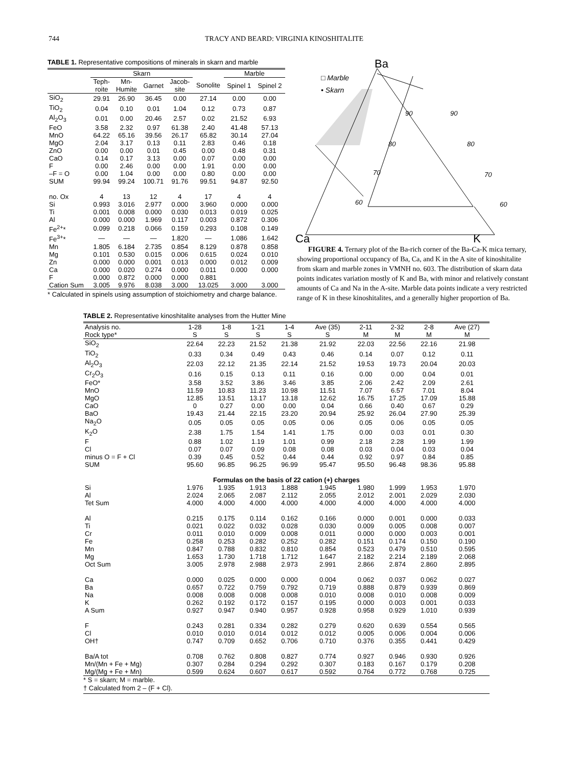744 TRACY AND BEARD: VIRGINIA KINOSHITALITE
TABLE 1. Representative compositions of minerals in skarn and marble
| | Skarn | | | | | Marble | |
| --- | --- | --- | --- | --- | --- | --- | --- |
| | Teph- roite | Mn- Humite | Garnet | Jacob- site | Sonolite | Spinel 1 | Spinel 2 |
| SiO<sub>2</sub> | 29.91 | 26.90 | 36.45 | 0.00 | 27.14 | 0.00 | 0.00 |
| TiO<sub>2</sub> | 0.04 | 0.10 | 0.01 | 1.04 | 0.12 | 0.73 | 0.87 |
| Al<sub>2</sub>O<sub>3</sub> | 0.01 | 0.00 | 20.46 | 2.57 | 0.02 | 21.52 | 6.93 |
| FeO | 3.58 | 2.32 | 0.97 | 61.38 | 2.40 | 41.48 | 57.13 |
| MnO | 64.22 | 65.16 | 39.56 | 26.17 | 65.82 | 30.14 | 27.04 |
| MgO | 2.04 | 3.17 | 0.13 | 0.11 | 2.83 | 0.46 | 0.18 |
| ZnO | 0.00 | 0.00 | 0.01 | 0.45 | 0.00 | 0.48 | 0.31 |
| CaO | 0.14 | 0.17 | 3.13 | 0.00 | 0.07 | 0.00 | 0.00 |
| F | 0.00 | 2.46 | 0.00 | 0.00 | 1.91 | 0.00 | 0.00 |
| –F = O | 0.00 | 1.04 | 0.00 | 0.00 | 0.80 | 0.00 | 0.00 |
| SUM | 99.94 | 99.24 | 100.71 | 91.76 | 99.51 | 94.87 | 92.50 |
| no. Ox | 4 | 13 | 12 | 4 | 17 | 4 | 4 |
| Si | 0.993 | 3.016 | 2.977 | 0.000 | 3.960 | 0.000 | 0.000 |
| Ti | 0.001 | 0.008 | 0.000 | 0.030 | 0.013 | 0.019 | 0.025 |
| Al | 0.000 | 0.000 | 1.969 | 0.117 | 0.003 | 0.872 | 0.306 |
| Fe<sup>2+</sup>* | 0.099 | 0.218 | 0.066 | 0.159 | 0.293 | 0.108 | 0.149 |
| Fe<sup>3+</sup>* | — | — | — | 1.820 | — | 1.086 | 1.642 |
| Mn | 1.805 | 6.184 | 2.735 | 0.854 | 8.129 | 0.878 | 0.858 |
| Mg | 0.101 | 0.530 | 0.015 | 0.006 | 0.615 | 0.024 | 0.010 |
| Zn | 0.000 | 0.000 | 0.001 | 0.013 | 0.000 | 0.012 | 0.009 |
| Ca | 0.000 | 0.020 | 0.274 | 0.000 | 0.011 | 0.000 | 0.000 |
| F | 0.000 | 0.872 | 0.000 | 0.000 | 0.881 | | |
| Cation Sum | 3.005 | 9.976 | 8.038 | 3.000 | 13.025 | 3.000 | 3.000 |
* Calculated in spinels using assumption of stoichiometry and charge balance.
Ba
Ca
K
□ Marble
• Skarn
90
90
80
80
70
70
60
60
FIGURE 4. Ternary plot of the Ba-rich corner of the Ba-Ca-K mica ternary, showing proportional occupancy of Ba, Ca, and K in the A site of kinoshitalite from skarn and marble zones in VMNH no. 603. The distribution of skarn data points indicates variation mostly of K and Ba, with minor and relatively constant amounts of Ca and Na in the A-site. Marble data points indicate a very restricted range of K in these kinoshitalites, and a generally higher proportion of Ba.
TABLE 2. Representative kinoshitalite analyses from the Hutter Mine
| Analysis no. | 1-28 | 1-8 | 1-21 | 1-4 | Ave (35) | 2-11 | 2-32 | 2-8 | Ave (27) |
| Rock type* | S | S | S | S | S | M | M | M | M |
| SiO<sub>2</sub> | 22.64 | 22.23 | 21.52 | 21.38 | 21.92 | 22.03 | 22.56 | 22.16 | 21.98 |
| TiO<sub>2</sub> | 0.33 | 0.34 | 0.49 | 0.43 | 0.46 | 0.14 | 0.07 | 0.12 | 0.11 |
| Al<sub>2</sub>O<sub>3</sub> | 22.03 | 22.12 | 21.35 | 22.14 | 21.52 | 19.53 | 19.73 | 20.04 | 20.03 |
| Cr<sub>2</sub>O<sub>3</sub> | 0.16 | 0.15 | 0.13 | 0.11 | 0.16 | 0.00 | 0.00 | 0.04 | 0.01 |
| FeO* | 3.58 | 3.52 | 3.86 | 3.46 | 3.85 | 2.06 | 2.42 | 2.09 | 2.61 |
| MnO | 11.59 | 10.83 | 11.23 | 10.98 | 11.51 | 7.07 | 6.57 | 7.01 | 8.04 |
| MgO | 12.85 | 13.51 | 13.17 | 13.18 | 12.62 | 16.75 | 17.25 | 17.09 | 15.88 |
| CaO | 0 | 0.27 | 0.00 | 0.00 | 0.04 | 0.66 | 0.40 | 0.67 | 0.29 |
| BaO | 19.43 | 21.44 | 22.15 | 23.20 | 20.94 | 25.92 | 26.04 | 27.90 | 25.39 |
| Na<sub>2</sub>O | 0.05 | 0.05 | 0.05 | 0.05 | 0.06 | 0.05 | 0.06 | 0.05 | 0.05 |
| K<sub>2</sub>O | 2.38 | 1.75 | 1.54 | 1.41 | 1.75 | 0.00 | 0.03 | 0.01 | 0.30 |
| F | 0.88 | 1.02 | 1.19 | 1.01 | 0.99 | 2.18 | 2.28 | 1.99 | 1.99 |
| Cl | 0.07 | 0.07 | 0.09 | 0.08 | 0.08 | 0.03 | 0.04 | 0.03 | 0.04 |
| minus O = F + Cl | 0.39 | 0.45 | 0.52 | 0.44 | 0.44 | 0.92 | 0.97 | 0.84 | 0.85 |
| SUM | 95.60 | 96.85 | 96.25 | 96.99 | 95.47 | 95.50 | 96.48 | 98.36 | 95.88 |
| Formulas on the basis of 22 cation (+) charges | | | | | | | | | |
| Si | 1.976 | 1.935 | 1.913 | 1.888 | 1.945 | 1.980 | 1.999 | 1.953 | 1.970 |
| Al | 2.024 | 2.065 | 2.087 | 2.112 | 2.055 | 2.012 | 2.001 | 2.029 | 2.030 |
| Tet Sum | 4.000 | 4.000 | 4.000 | 4.000 | 4.000 | 4.000 | 4.000 | 4.000 | 4.000 |
| Al | 0.215 | 0.175 | 0.114 | 0.162 | 0.166 | 0.000 | 0.001 | 0.000 | 0.033 |
| Ti | 0.021 | 0.022 | 0.032 | 0.028 | 0.030 | 0.009 | 0.005 | 0.008 | 0.007 |
| Cr | 0.011 | 0.010 | 0.009 | 0.008 | 0.011 | 0.000 | 0.000 | 0.003 | 0.001 |
| Fe | 0.258 | 0.253 | 0.282 | 0.252 | 0.282 | 0.151 | 0.174 | 0.150 | 0.190 |
| Mn | 0.847 | 0.788 | 0.832 | 0.810 | 0.854 | 0.523 | 0.479 | 0.510 | 0.595 |
| Mg | 1.653 | 1.730 | 1.718 | 1.712 | 1.647 | 2.182 | 2.214 | 2.189 | 2.068 |
| Oct Sum | 3.005 | 2.978 | 2.988 | 2.973 | 2.991 | 2.866 | 2.874 | 2.860 | 2.895 |
| Ca | 0.000 | 0.025 | 0.000 | 0.000 | 0.004 | 0.062 | 0.037 | 0.062 | 0.027 |
| Ba | 0.657 | 0.722 | 0.759 | 0.792 | 0.719 | 0.888 | 0.879 | 0.939 | 0.869 |
| Na | 0.008 | 0.008 | 0.008 | 0.008 | 0.010 | 0.008 | 0.010 | 0.008 | 0.009 |
| K | 0.262 | 0.192 | 0.172 | 0.157 | 0.195 | 0.000 | 0.003 | 0.001 | 0.033 |
| A Sum | 0.927 | 0.947 | 0.940 | 0.957 | 0.928 | 0.958 | 0.929 | 1.010 | 0.939 |
| F | 0.243 | 0.281 | 0.334 | 0.282 | 0.279 | 0.620 | 0.639 | 0.554 | 0.565 |
| Cl | 0.010 | 0.010 | 0.014 | 0.012 | 0.012 | 0.005 | 0.006 | 0.004 | 0.006 |
| OH† | 0.747 | 0.709 | 0.652 | 0.706 | 0.710 | 0.376 | 0.355 | 0.441 | 0.429 |
| Ba/A tot | 0.708 | 0.762 | 0.808 | 0.827 | 0.774 | 0.927 | 0.946 | 0.930 | 0.926 |
| Mn/(Mn + Fe + Mg) | 0.307 | 0.284 | 0.294 | 0.292 | 0.307 | 0.183 | 0.167 | 0.179 | 0.208 |
| Mg/(Mg + Fe + Mn) | 0.599 | 0.624 | 0.607 | 0.617 | 0.592 | 0.764 | 0.772 | 0.768 | 0.725 |
* S = skarn; M = marble.
† Calculated from 2 – (F + Cl).